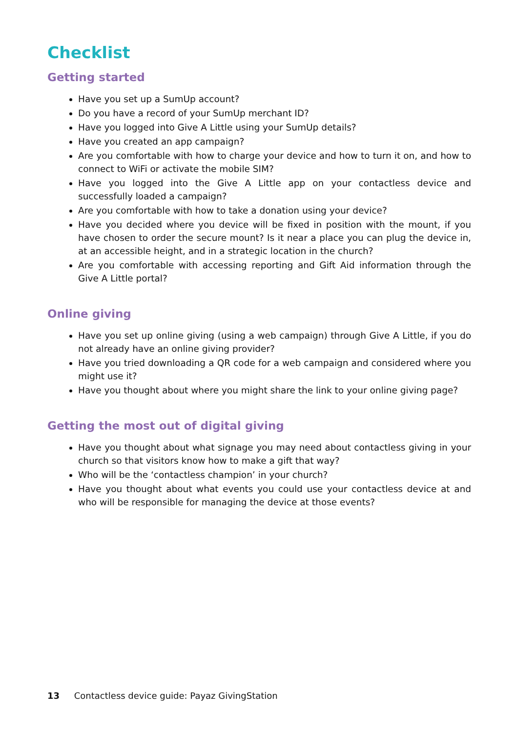Checklist
Getting started
Have you set up a SumUp account?
Do you have a record of your SumUp merchant ID?
Have you logged into Give A Little using your SumUp details?
Have you created an app campaign?
Are you comfortable with how to charge your device and how to turn it on, and how to connect to WiFi or activate the mobile SIM?
Have you logged into the Give A Little app on your contactless device and successfully loaded a campaign?
Are you comfortable with how to take a donation using your device?
Have you decided where you device will be fixed in position with the mount, if you have chosen to order the secure mount? Is it near a place you can plug the device in, at an accessible height, and in a strategic location in the church?
Are you comfortable with accessing reporting and Gift Aid information through the Give A Little portal?
Online giving
Have you set up online giving (using a web campaign) through Give A Little, if you do not already have an online giving provider?
Have you tried downloading a QR code for a web campaign and considered where you might use it?
Have you thought about where you might share the link to your online giving page?
Getting the most out of digital giving
Have you thought about what signage you may need about contactless giving in your church so that visitors know how to make a gift that way?
Who will be the ‘contactless champion’ in your church?
Have you thought about what events you could use your contactless device at and who will be responsible for managing the device at those events?
13 Contactless device guide: Payaz GivingStation